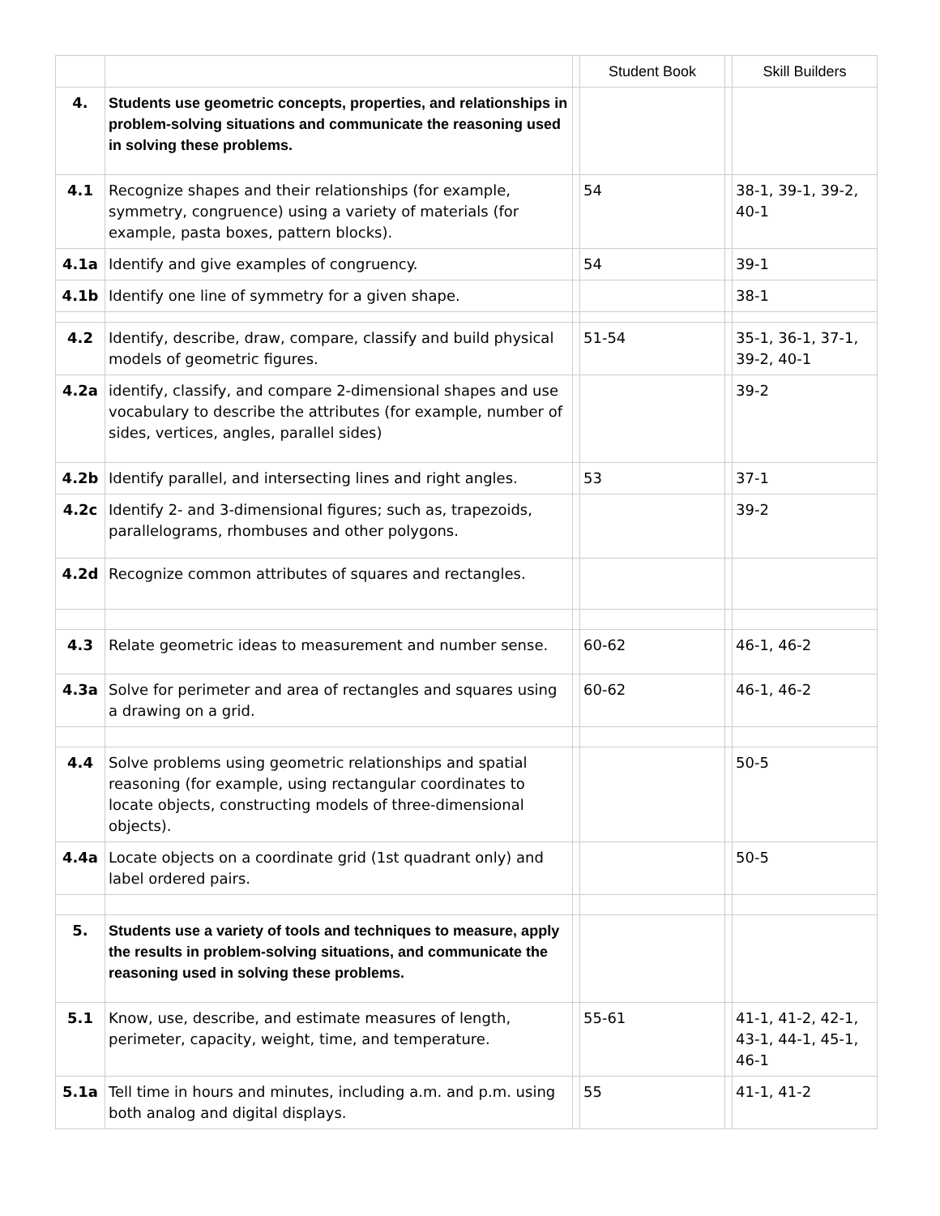| | | | Student Book | | Skill Builders |
| --- | --- | --- | --- | --- | --- |
| 4. | Students use geometric concepts, properties, and relationships in problem-solving situations and communicate the reasoning used in solving these problems. | | | | |
| 4.1 | Recognize shapes and their relationships (for example, symmetry, congruence) using a variety of materials (for example, pasta boxes, pattern blocks). | | 54 | | 38-1, 39-1, 39-2, 40-1 |
| 4.1a | Identify and give examples of congruency. | | 54 | | 39-1 |
| 4.1b | Identify one line of symmetry for a given shape. | | | | 38-1 |
| 4.2 | Identify, describe, draw, compare, classify and build physical models of geometric figures. | | 51-54 | | 35-1, 36-1, 37-1, 39-2, 40-1 |
| 4.2a | identify, classify, and compare 2-dimensional shapes and use vocabulary to describe the attributes (for example, number of sides, vertices, angles, parallel sides) | | | | 39-2 |
| 4.2b | Identify parallel, and intersecting lines and right angles. | | 53 | | 37-1 |
| 4.2c | Identify 2- and 3-dimensional figures; such as, trapezoids, parallelograms, rhombuses and other polygons. | | | | 39-2 |
| 4.2d | Recognize common attributes of squares and rectangles. | | | | |
| 4.3 | Relate geometric ideas to measurement and number sense. | | 60-62 | | 46-1, 46-2 |
| 4.3a | Solve for perimeter and area of rectangles and squares using a drawing on a grid. | | 60-62 | | 46-1, 46-2 |
| 4.4 | Solve problems using geometric relationships and spatial reasoning (for example, using rectangular coordinates to locate objects, constructing models of three-dimensional objects). | | | | 50-5 |
| 4.4a | Locate objects on a coordinate grid (1st quadrant only) and label ordered pairs. | | | | 50-5 |
| 5. | Students use a variety of tools and techniques to measure, apply the results in problem-solving situations, and communicate the reasoning used in solving these problems. | | | | |
| 5.1 | Know, use, describe, and estimate measures of length, perimeter, capacity, weight, time, and temperature. | | 55-61 | | 41-1, 41-2, 42-1, 43-1, 44-1, 45-1, 46-1 |
| 5.1a | Tell time in hours and minutes, including a.m. and p.m. using both analog and digital displays. | | 55 | | 41-1, 41-2 |